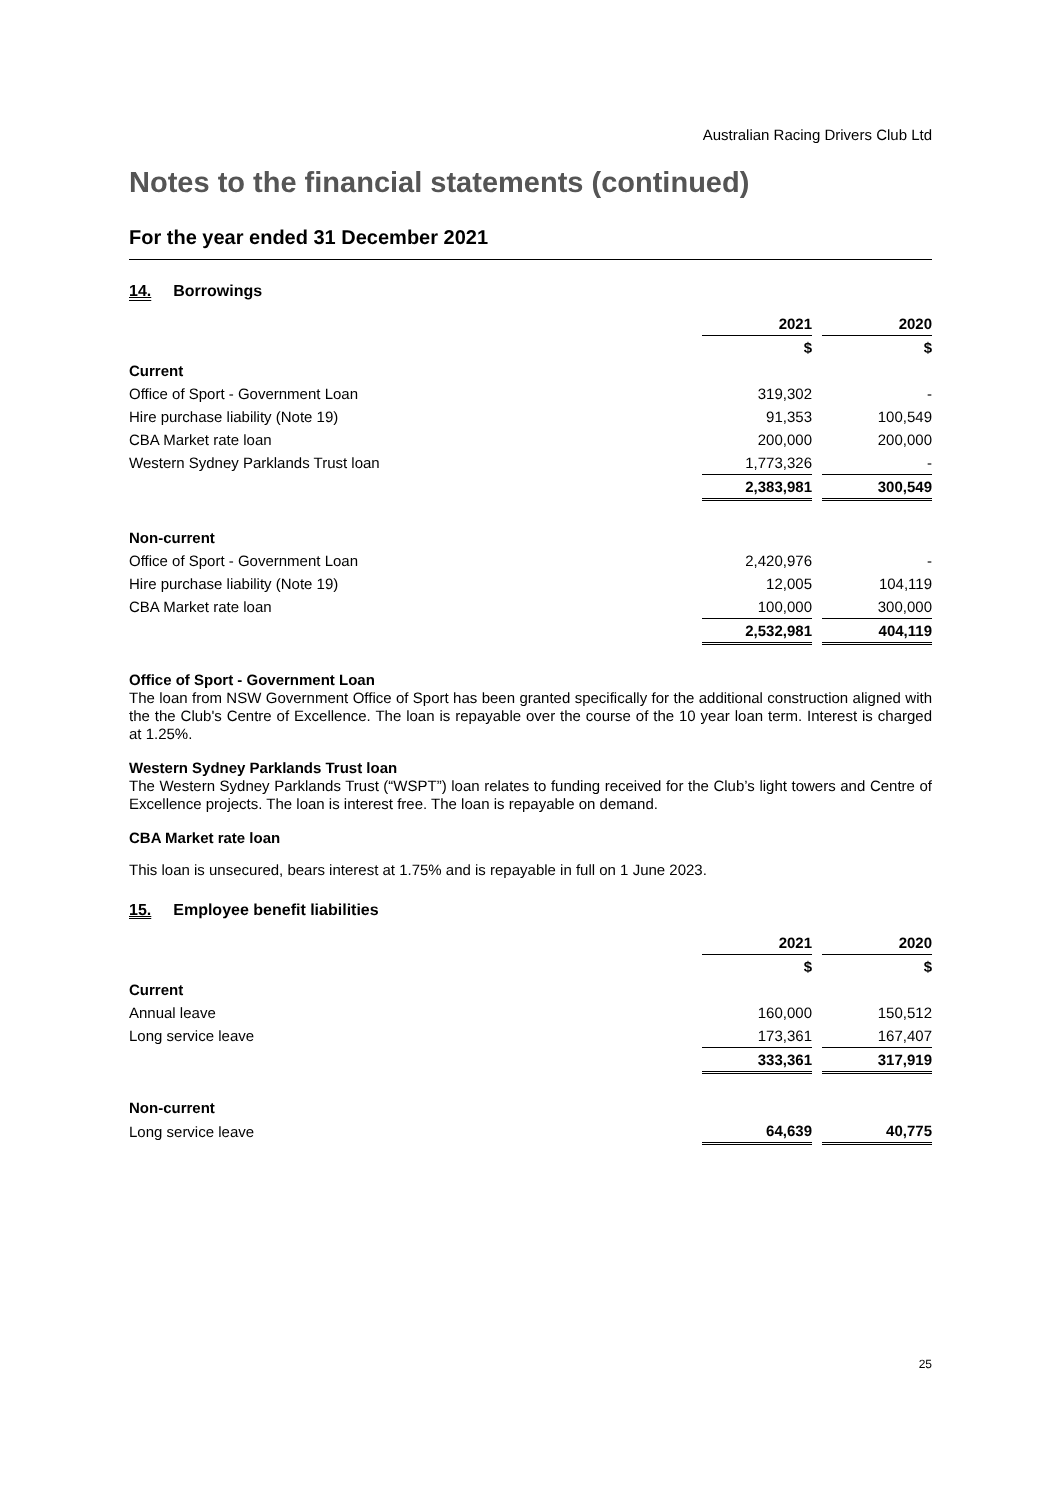Australian Racing Drivers Club Ltd
Notes to the financial statements (continued)
For the year ended 31 December 2021
14. Borrowings
| | 2021 | | 2020 |
| | $ | | $ |
| Current | | | |
| Office of Sport - Government Loan | 319,302 | | - |
| Hire purchase liability (Note 19) | 91,353 | | 100,549 |
| CBA Market rate loan | 200,000 | | 200,000 |
| Western Sydney Parklands Trust loan | 1,773,326 | | - |
| | 2,383,981 | | 300,549 |
| Non-current | | | |
| Office of Sport - Government Loan | 2,420,976 | | - |
| Hire purchase liability (Note 19) | 12,005 | | 104,119 |
| CBA Market rate loan | 100,000 | | 300,000 |
| | 2,532,981 | | 404,119 |
Office of Sport - Government Loan
The loan from NSW Government Office of Sport has been granted specifically for the additional construction aligned with the the Club's Centre of Excellence. The loan is repayable over the course of the 10 year loan term. Interest is charged at 1.25%.
Western Sydney Parklands Trust loan
The Western Sydney Parklands Trust (“WSPT”) loan relates to funding received for the Club’s light towers and Centre of Excellence projects. The loan is interest free. The loan is repayable on demand.
CBA Market rate loan
This loan is unsecured, bears interest at 1.75% and is repayable in full on 1 June 2023.
15. Employee benefit liabilities
| | 2021 | | 2020 |
| | $ | | $ |
| Current | | | |
| Annual leave | 160,000 | | 150,512 |
| Long service leave | 173,361 | | 167,407 |
| | 333,361 | | 317,919 |
| Non-current | | | |
| Long service leave | 64,639 | | 40,775 |
25